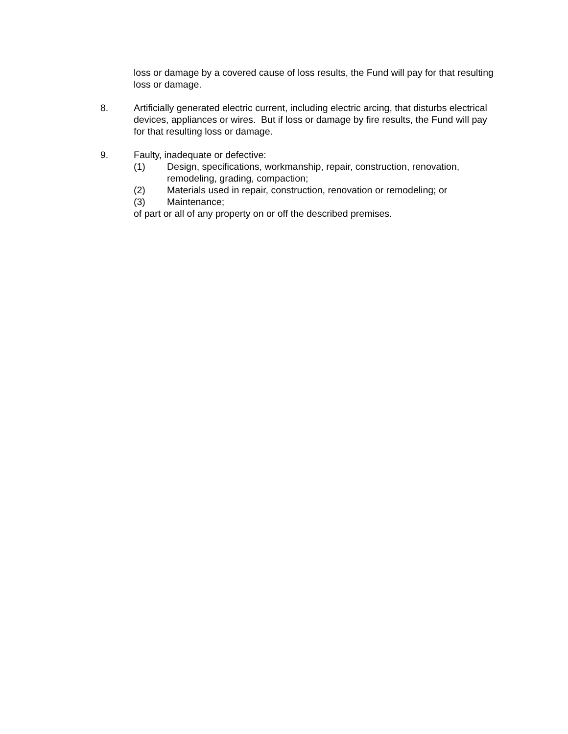loss or damage by a covered cause of loss results, the Fund will pay for that resulting loss or damage.
8. Artificially generated electric current, including electric arcing, that disturbs electrical devices, appliances or wires. But if loss or damage by fire results, the Fund will pay for that resulting loss or damage.
9. Faulty, inadequate or defective:
(1) Design, specifications, workmanship, repair, construction, renovation, remodeling, grading, compaction;
(2) Materials used in repair, construction, renovation or remodeling; or
(3) Maintenance;
of part or all of any property on or off the described premises.